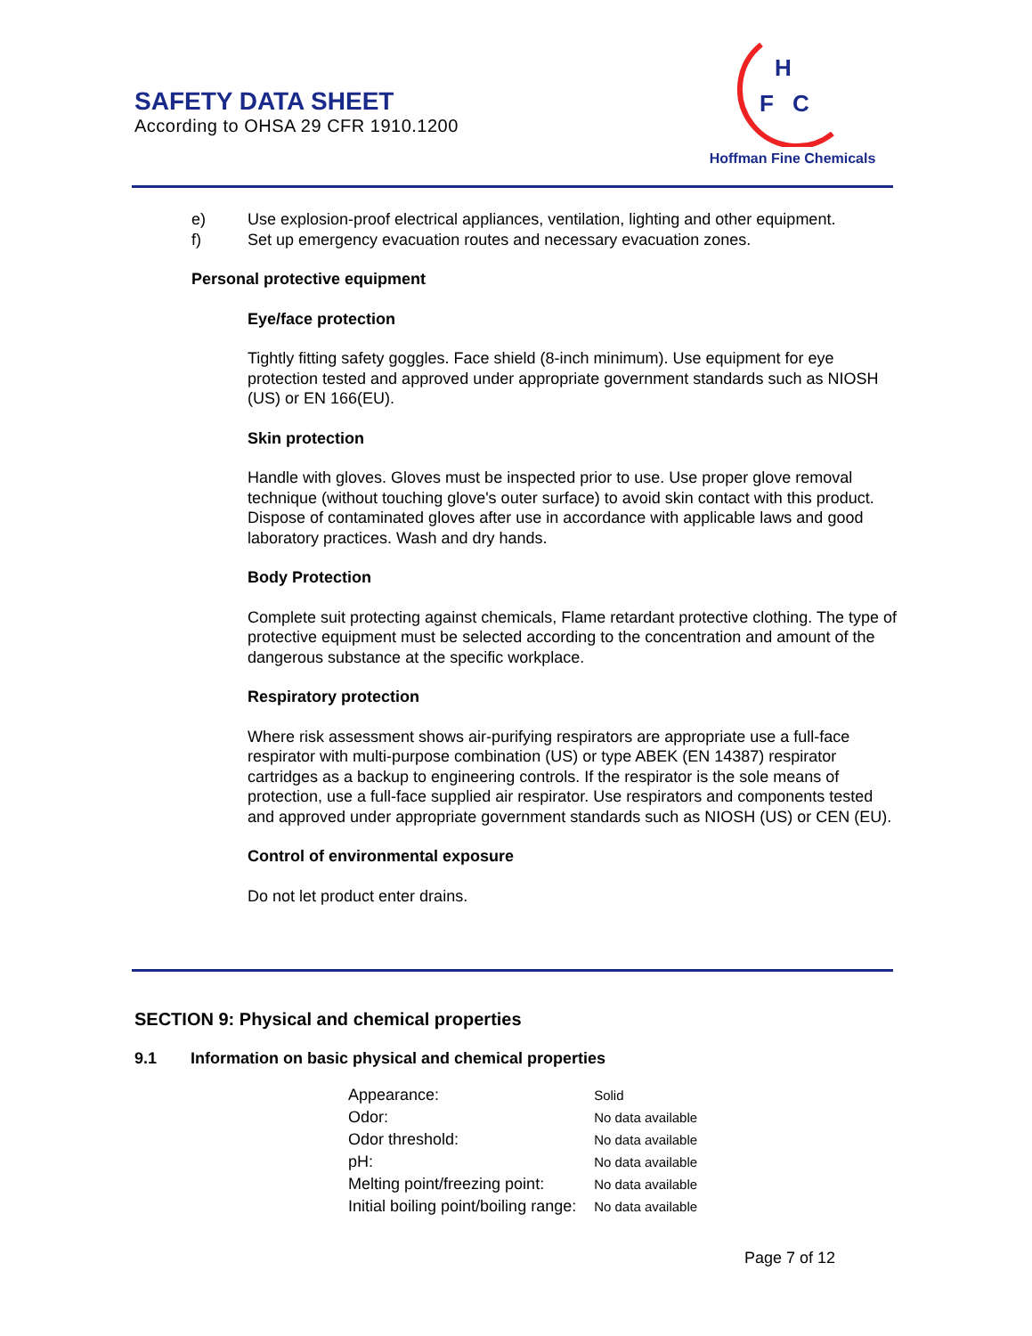SAFETY DATA SHEET
According to OHSA 29 CFR 1910.1200
H
F
C
Hoffman Fine Chemicals
e) Use explosion-proof electrical appliances, ventilation, lighting and other equipment.
f) Set up emergency evacuation routes and necessary evacuation zones.
Personal protective equipment
Eye/face protection
Tightly fitting safety goggles. Face shield (8-inch minimum). Use equipment for eye protection tested and approved under appropriate government standards such as NIOSH (US) or EN 166(EU).
Skin protection
Handle with gloves. Gloves must be inspected prior to use. Use proper glove removal technique (without touching glove's outer surface) to avoid skin contact with this product. Dispose of contaminated gloves after use in accordance with applicable laws and good laboratory practices. Wash and dry hands.
Body Protection
Complete suit protecting against chemicals, Flame retardant protective clothing. The type of protective equipment must be selected according to the concentration and amount of the dangerous substance at the specific workplace.
Respiratory protection
Where risk assessment shows air-purifying respirators are appropriate use a full-face respirator with multi-purpose combination (US) or type ABEK (EN 14387) respirator cartridges as a backup to engineering controls. If the respirator is the sole means of protection, use a full-face supplied air respirator. Use respirators and components tested and approved under appropriate government standards such as NIOSH (US) or CEN (EU).
Control of environmental exposure
Do not let product enter drains.
SECTION 9: Physical and chemical properties
9.1 Information on basic physical and chemical properties
| Appearance: | Solid |
| Odor: | No data available |
| Odor threshold: | No data available |
| pH: | No data available |
| Melting point/freezing point: | No data available |
| Initial boiling point/boiling range: | No data available |
Page 7 of 12